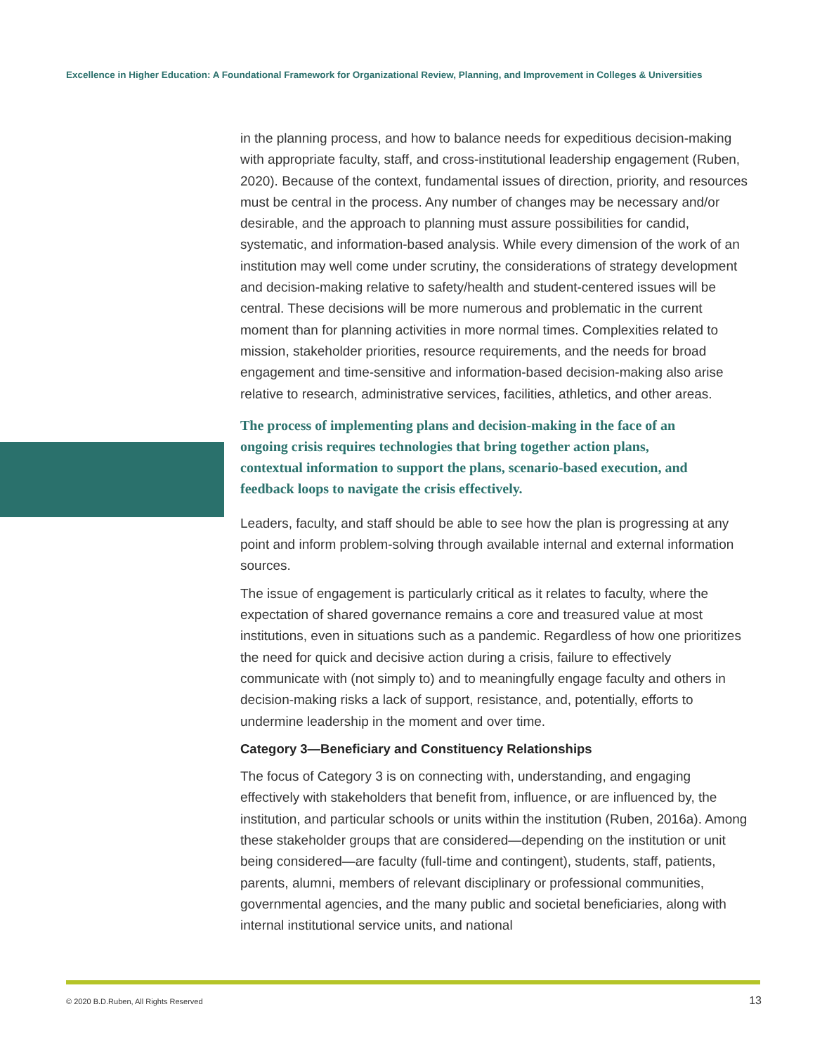Excellence in Higher Education: A Foundational Framework for Organizational Review, Planning, and Improvement in Colleges & Universities
in the planning process, and how to balance needs for expeditious decision-making with appropriate faculty, staff, and cross-institutional leadership engagement (Ruben, 2020). Because of the context, fundamental issues of direction, priority, and resources must be central in the process. Any number of changes may be necessary and/or desirable, and the approach to planning must assure possibilities for candid, systematic, and information-based analysis. While every dimension of the work of an institution may well come under scrutiny, the considerations of strategy development and decision-making relative to safety/health and student-centered issues will be central. These decisions will be more numerous and problematic in the current moment than for planning activities in more normal times. Complexities related to mission, stakeholder priorities, resource requirements, and the needs for broad engagement and time-sensitive and information-based decision-making also arise relative to research, administrative services, facilities, athletics, and other areas.
The process of implementing plans and decision-making in the face of an ongoing crisis requires technologies that bring together action plans, contextual information to support the plans, scenario-based execution, and feedback loops to navigate the crisis effectively.
Leaders, faculty, and staff should be able to see how the plan is progressing at any point and inform problem-solving through available internal and external information sources.
The issue of engagement is particularly critical as it relates to faculty, where the expectation of shared governance remains a core and treasured value at most institutions, even in situations such as a pandemic. Regardless of how one prioritizes the need for quick and decisive action during a crisis, failure to effectively communicate with (not simply to) and to meaningfully engage faculty and others in decision-making risks a lack of support, resistance, and, potentially, efforts to undermine leadership in the moment and over time.
Category 3—Beneficiary and Constituency Relationships
The focus of Category 3 is on connecting with, understanding, and engaging effectively with stakeholders that benefit from, influence, or are influenced by, the institution, and particular schools or units within the institution (Ruben, 2016a). Among these stakeholder groups that are considered—depending on the institution or unit being considered—are faculty (full-time and contingent), students, staff, patients, parents, alumni, members of relevant disciplinary or professional communities, governmental agencies, and the many public and societal beneficiaries, along with internal institutional service units, and national
© 2020 B.D.Ruben, All Rights Reserved
13